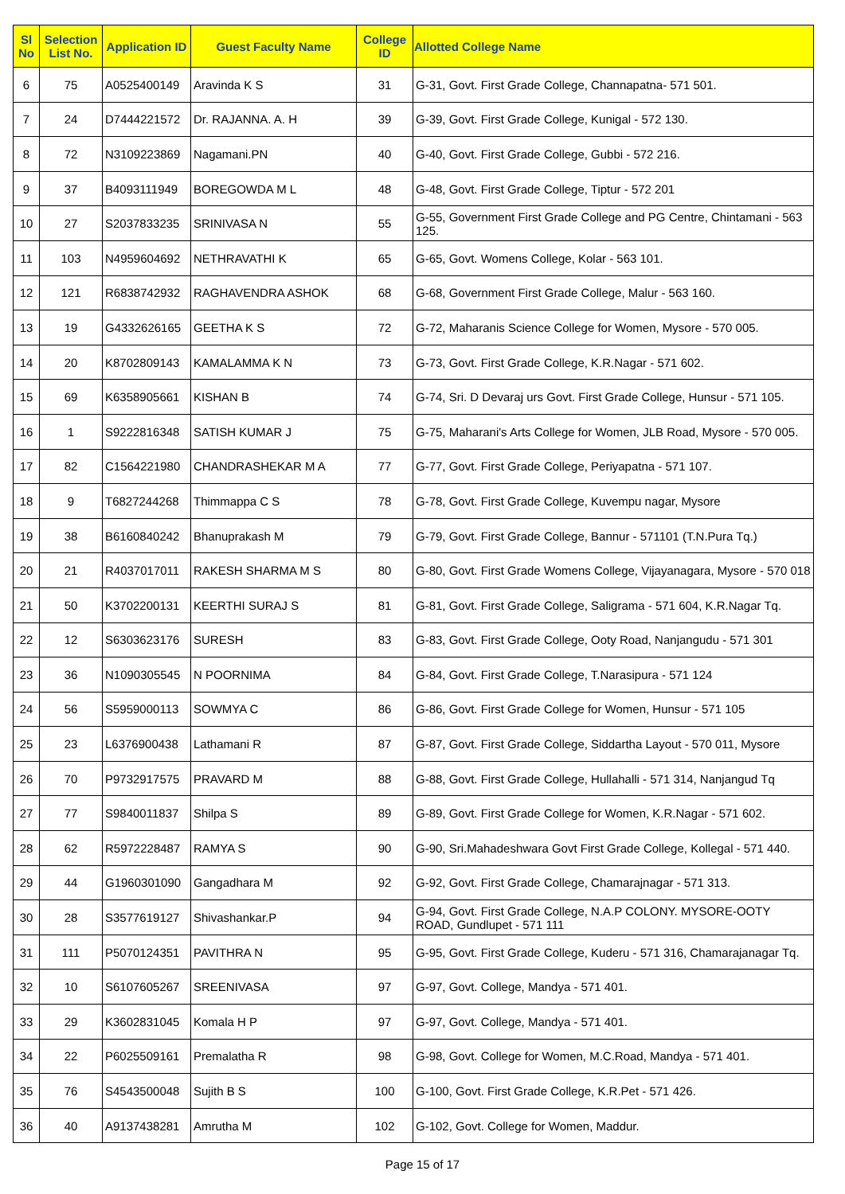| Sl No | Selection List No. | Application ID | Guest Faculty Name | College ID | Allotted College Name |
| --- | --- | --- | --- | --- | --- |
| 6 | 75 | A0525400149 | Aravinda K S | 31 | G-31, Govt. First Grade College, Channapatna- 571 501. |
| 7 | 24 | D7444221572 | Dr. RAJANNA. A. H | 39 | G-39, Govt. First Grade College, Kunigal - 572 130. |
| 8 | 72 | N3109223869 | Nagamani.PN | 40 | G-40, Govt. First Grade College, Gubbi - 572 216. |
| 9 | 37 | B4093111949 | BOREGOWDA M L | 48 | G-48, Govt. First Grade College, Tiptur - 572 201 |
| 10 | 27 | S2037833235 | SRINIVASA N | 55 | G-55, Government First Grade College and PG Centre, Chintamani - 563 125. |
| 11 | 103 | N4959604692 | NETHRAVATHI K | 65 | G-65, Govt. Womens College, Kolar - 563 101. |
| 12 | 121 | R6838742932 | RAGHAVENDRA ASHOK | 68 | G-68, Government First Grade College, Malur - 563 160. |
| 13 | 19 | G4332626165 | GEETHA K S | 72 | G-72, Maharanis Science College for Women, Mysore - 570 005. |
| 14 | 20 | K8702809143 | KAMALAMMA K N | 73 | G-73, Govt. First Grade College, K.R.Nagar - 571 602. |
| 15 | 69 | K6358905661 | KISHAN B | 74 | G-74, Sri. D Devaraj urs Govt. First Grade College, Hunsur - 571 105. |
| 16 | 1 | S9222816348 | SATISH KUMAR J | 75 | G-75, Maharani's Arts College for Women, JLB Road, Mysore - 570 005. |
| 17 | 82 | C1564221980 | CHANDRASHEKAR M A | 77 | G-77, Govt. First Grade College, Periyapatna - 571 107. |
| 18 | 9 | T6827244268 | Thimmappa C S | 78 | G-78, Govt. First Grade College, Kuvempu nagar, Mysore |
| 19 | 38 | B6160840242 | Bhanuprakash M | 79 | G-79, Govt. First Grade College, Bannur - 571101 (T.N.Pura Tq.) |
| 20 | 21 | R4037017011 | RAKESH SHARMA M S | 80 | G-80, Govt. First Grade Womens College, Vijayanagara, Mysore - 570 018 |
| 21 | 50 | K3702200131 | KEERTHI SURAJ S | 81 | G-81, Govt. First Grade College, Saligrama - 571 604, K.R.Nagar Tq. |
| 22 | 12 | S6303623176 | SURESH | 83 | G-83, Govt. First Grade College, Ooty Road, Nanjangudu - 571 301 |
| 23 | 36 | N1090305545 | N POORNIMA | 84 | G-84, Govt. First Grade College, T.Narasipura - 571 124 |
| 24 | 56 | S5959000113 | SOWMYA C | 86 | G-86, Govt. First Grade College for Women, Hunsur - 571 105 |
| 25 | 23 | L6376900438 | Lathamani R | 87 | G-87, Govt. First Grade College, Siddartha Layout - 570 011, Mysore |
| 26 | 70 | P9732917575 | PRAVARD M | 88 | G-88, Govt. First Grade College, Hullahalli - 571 314, Nanjangud Tq |
| 27 | 77 | S9840011837 | Shilpa S | 89 | G-89, Govt. First Grade College for Women, K.R.Nagar - 571 602. |
| 28 | 62 | R5972228487 | RAMYA S | 90 | G-90, Sri.Mahadeshwara Govt First Grade College, Kollegal - 571 440. |
| 29 | 44 | G1960301090 | Gangadhara M | 92 | G-92, Govt. First Grade College, Chamarajnagar - 571 313. |
| 30 | 28 | S3577619127 | Shivashankar.P | 94 | G-94, Govt. First Grade College, N.A.P COLONY. MYSORE-OOTY ROAD, Gundlupet - 571 111 |
| 31 | 111 | P5070124351 | PAVITHRA N | 95 | G-95, Govt. First Grade College, Kuderu - 571 316, Chamarajanagar Tq. |
| 32 | 10 | S6107605267 | SREENIVASA | 97 | G-97, Govt. College, Mandya - 571 401. |
| 33 | 29 | K3602831045 | Komala H P | 97 | G-97, Govt. College, Mandya - 571 401. |
| 34 | 22 | P6025509161 | Premalatha R | 98 | G-98, Govt. College for Women, M.C.Road, Mandya - 571 401. |
| 35 | 76 | S4543500048 | Sujith B S | 100 | G-100, Govt. First Grade College, K.R.Pet - 571 426. |
| 36 | 40 | A9137438281 | Amrutha M | 102 | G-102, Govt. College for Women, Maddur. |
Page 15 of 17